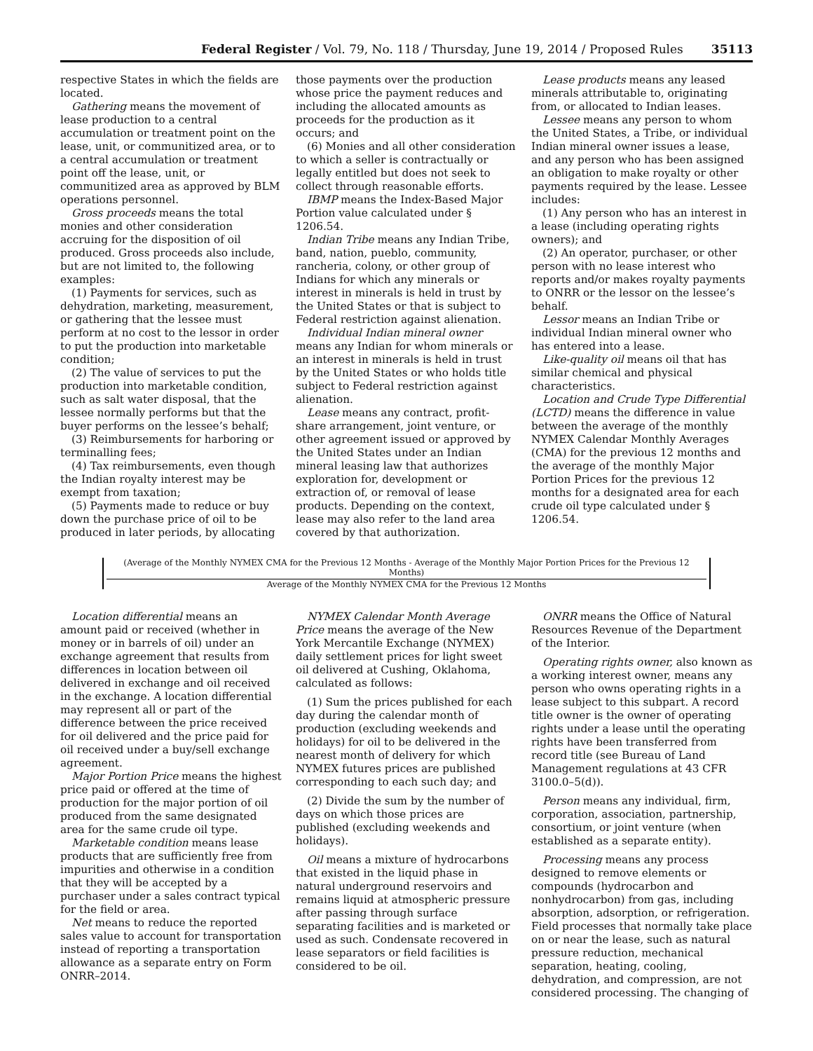Federal Register / Vol. 79, No. 118 / Thursday, June 19, 2014 / Proposed Rules 35113
respective States in which the fields are located.
Gathering means the movement of lease production to a central accumulation or treatment point on the lease, unit, or communitized area, or to a central accumulation or treatment point off the lease, unit, or communitized area as approved by BLM operations personnel.
Gross proceeds means the total monies and other consideration accruing for the disposition of oil produced. Gross proceeds also include, but are not limited to, the following examples:
(1) Payments for services, such as dehydration, marketing, measurement, or gathering that the lessee must perform at no cost to the lessor in order to put the production into marketable condition;
(2) The value of services to put the production into marketable condition, such as salt water disposal, that the lessee normally performs but that the buyer performs on the lessee’s behalf;
(3) Reimbursements for harboring or terminalling fees;
(4) Tax reimbursements, even though the Indian royalty interest may be exempt from taxation;
(5) Payments made to reduce or buy down the purchase price of oil to be produced in later periods, by allocating
those payments over the production whose price the payment reduces and including the allocated amounts as proceeds for the production as it occurs; and
(6) Monies and all other consideration to which a seller is contractually or legally entitled but does not seek to collect through reasonable efforts.
IBMP means the Index-Based Major Portion value calculated under § 1206.54.
Indian Tribe means any Indian Tribe, band, nation, pueblo, community, rancheria, colony, or other group of Indians for which any minerals or interest in minerals is held in trust by the United States or that is subject to Federal restriction against alienation.
Individual Indian mineral owner means any Indian for whom minerals or an interest in minerals is held in trust by the United States or who holds title subject to Federal restriction against alienation.
Lease means any contract, profit-share arrangement, joint venture, or other agreement issued or approved by the United States under an Indian mineral leasing law that authorizes exploration for, development or extraction of, or removal of lease products. Depending on the context, lease may also refer to the land area covered by that authorization.
Lease products means any leased minerals attributable to, originating from, or allocated to Indian leases.
Lessee means any person to whom the United States, a Tribe, or individual Indian mineral owner issues a lease, and any person who has been assigned an obligation to make royalty or other payments required by the lease. Lessee includes:
(1) Any person who has an interest in a lease (including operating rights owners); and
(2) An operator, purchaser, or other person with no lease interest who reports and/or makes royalty payments to ONRR or the lessor on the lessee’s behalf.
Lessor means an Indian Tribe or individual Indian mineral owner who has entered into a lease.
Like-quality oil means oil that has similar chemical and physical characteristics.
Location and Crude Type Differential (LCTD) means the difference in value between the average of the monthly NYMEX Calendar Monthly Averages (CMA) for the previous 12 months and the average of the monthly Major Portion Prices for the previous 12 months for a designated area for each crude oil type calculated under § 1206.54.
(Average of the Monthly NYMEX CMA for the Previous 12 Months - Average of the Monthly Major Portion Prices for the Previous 12 Months)
Average of the Monthly NYMEX CMA for the Previous 12 Months
Location differential means an amount paid or received (whether in money or in barrels of oil) under an exchange agreement that results from differences in location between oil delivered in exchange and oil received in the exchange. A location differential may represent all or part of the difference between the price received for oil delivered and the price paid for oil received under a buy/sell exchange agreement.
Major Portion Price means the highest price paid or offered at the time of production for the major portion of oil produced from the same designated area for the same crude oil type.
Marketable condition means lease products that are sufficiently free from impurities and otherwise in a condition that they will be accepted by a purchaser under a sales contract typical for the field or area.
Net means to reduce the reported sales value to account for transportation instead of reporting a transportation allowance as a separate entry on Form ONRR–2014.
NYMEX Calendar Month Average Price means the average of the New York Mercantile Exchange (NYMEX) daily settlement prices for light sweet oil delivered at Cushing, Oklahoma, calculated as follows:
(1) Sum the prices published for each day during the calendar month of production (excluding weekends and holidays) for oil to be delivered in the nearest month of delivery for which NYMEX futures prices are published corresponding to each such day; and
(2) Divide the sum by the number of days on which those prices are published (excluding weekends and holidays).
Oil means a mixture of hydrocarbons that existed in the liquid phase in natural underground reservoirs and remains liquid at atmospheric pressure after passing through surface separating facilities and is marketed or used as such. Condensate recovered in lease separators or field facilities is considered to be oil.
ONRR means the Office of Natural Resources Revenue of the Department of the Interior.
Operating rights owner, also known as a working interest owner, means any person who owns operating rights in a lease subject to this subpart. A record title owner is the owner of operating rights under a lease until the operating rights have been transferred from record title (see Bureau of Land Management regulations at 43 CFR 3100.0–5(d)).
Person means any individual, firm, corporation, association, partnership, consortium, or joint venture (when established as a separate entity).
Processing means any process designed to remove elements or compounds (hydrocarbon and nonhydrocarbon) from gas, including absorption, adsorption, or refrigeration. Field processes that normally take place on or near the lease, such as natural pressure reduction, mechanical separation, heating, cooling, dehydration, and compression, are not considered processing. The changing of